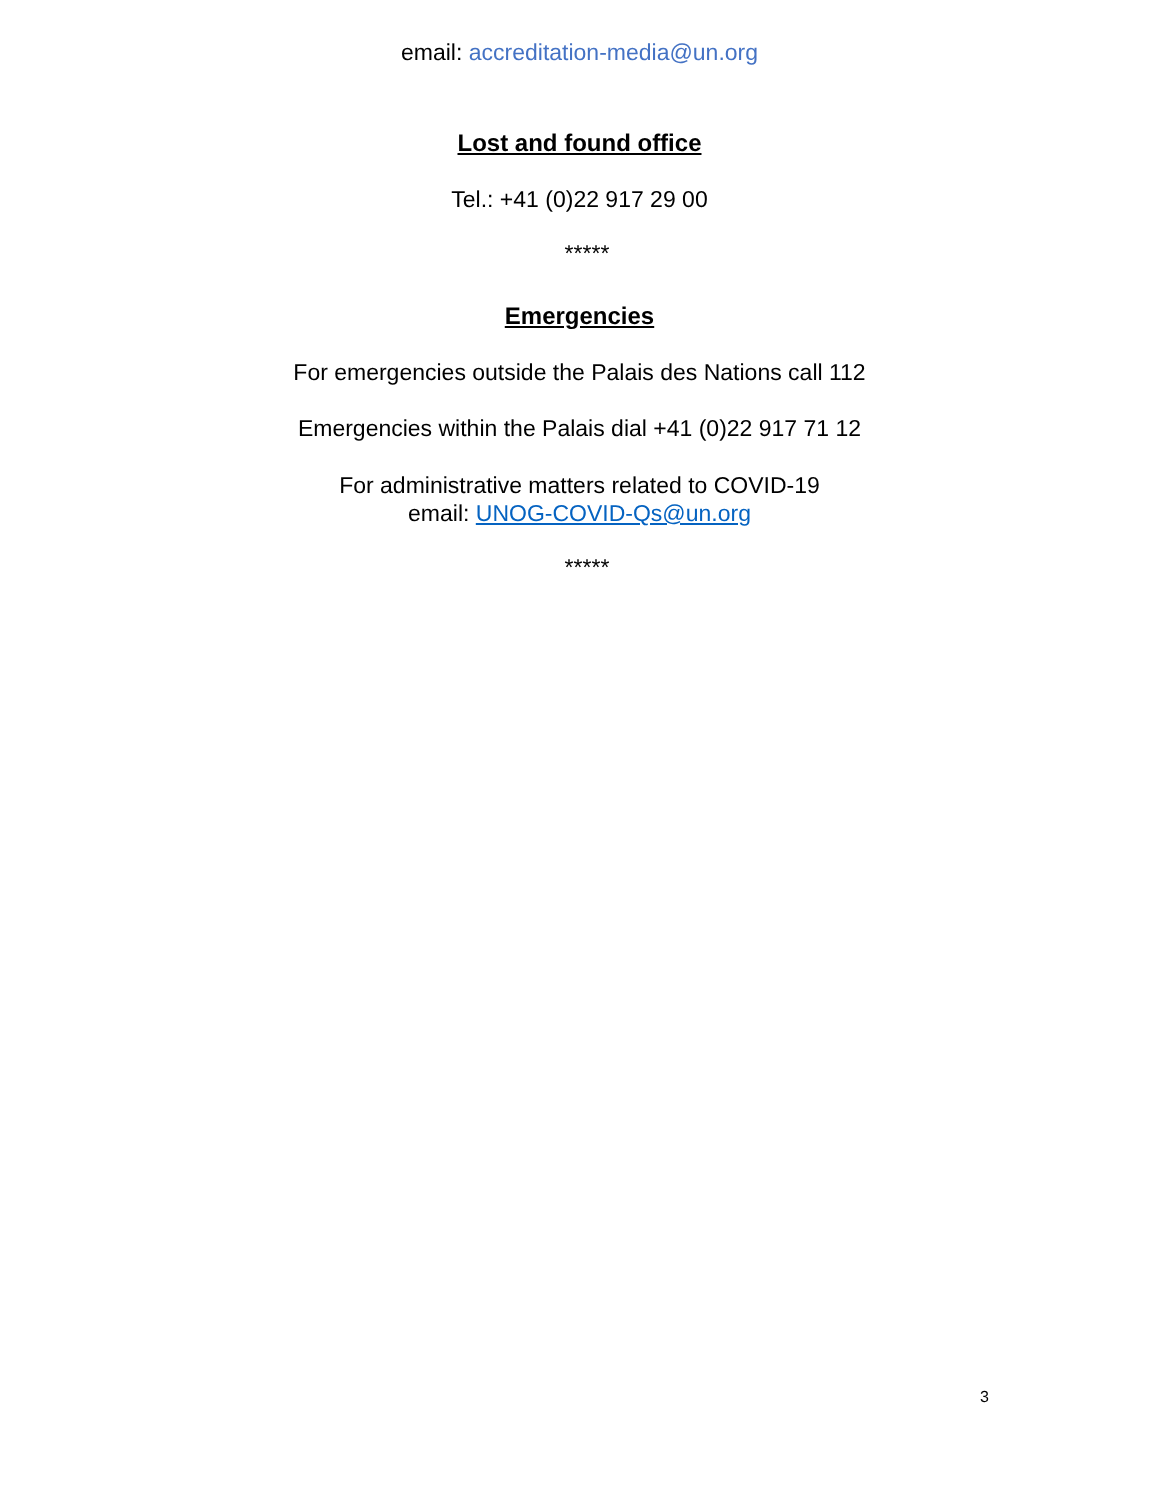email: accreditation-media@un.org
Lost and found office
Tel.: +41 (0)22 917 29 00
*****
Emergencies
For emergencies outside the Palais des Nations call 112
Emergencies within the Palais dial +41 (0)22 917 71 12
For administrative matters related to COVID-19
email: UNOG-COVID-Qs@un.org
*****
3